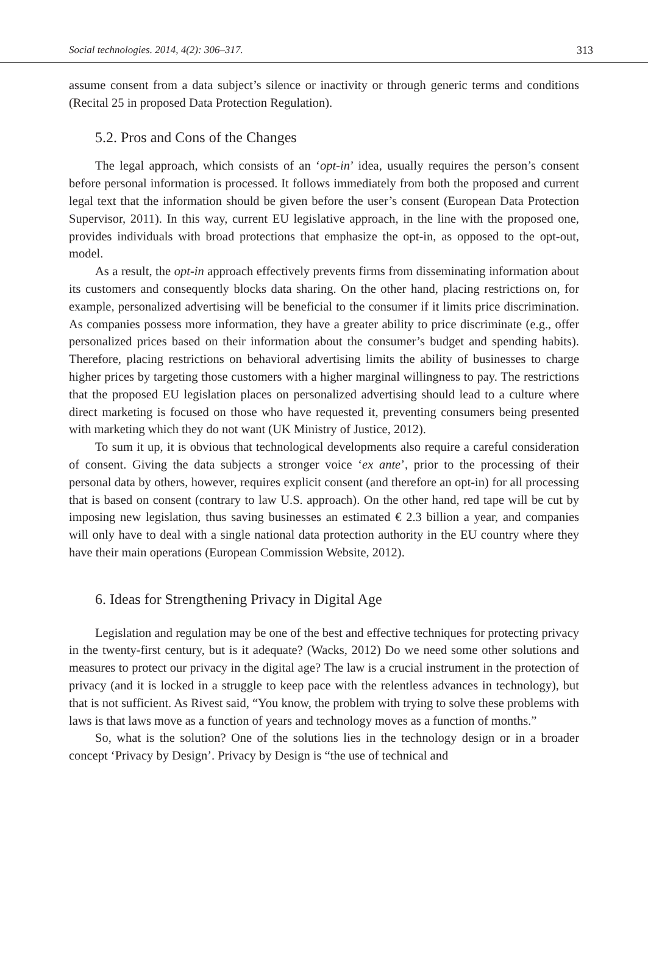Social technologies. 2014, 4(2): 306–317. 313
assume consent from a data subject’s silence or inactivity or through generic terms and conditions (Recital 25 in proposed Data Protection Regulation).
5.2. Pros and Cons of the Changes
The legal approach, which consists of an ‘opt-in’ idea, usually requires the person’s consent before personal information is processed. It follows immediately from both the proposed and current legal text that the information should be given before the user’s consent (European Data Protection Supervisor, 2011). In this way, current EU legislative approach, in the line with the proposed one, provides individuals with broad protections that emphasize the opt-in, as opposed to the opt-out, model.
As a result, the opt-in approach effectively prevents firms from disseminating information about its customers and consequently blocks data sharing. On the other hand, placing restrictions on, for example, personalized advertising will be beneficial to the consumer if it limits price discrimination. As companies possess more information, they have a greater ability to price discriminate (e.g., offer personalized prices based on their information about the consumer’s budget and spending habits). Therefore, placing restrictions on behavioral advertising limits the ability of businesses to charge higher prices by targeting those customers with a higher marginal willingness to pay. The restrictions that the proposed EU legislation places on personalized advertising should lead to a culture where direct marketing is focused on those who have requested it, preventing consumers being presented with marketing which they do not want (UK Ministry of Justice, 2012).
To sum it up, it is obvious that technological developments also require a careful consideration of consent. Giving the data subjects a stronger voice ‘ex ante’, prior to the processing of their personal data by others, however, requires explicit consent (and therefore an opt-in) for all processing that is based on consent (contrary to law U.S. approach). On the other hand, red tape will be cut by imposing new legislation, thus saving businesses an estimated € 2.3 billion a year, and companies will only have to deal with a single national data protection authority in the EU country where they have their main operations (European Commission Website, 2012).
6. Ideas for Strengthening Privacy in Digital Age
Legislation and regulation may be one of the best and effective techniques for protecting privacy in the twenty-first century, but is it adequate? (Wacks, 2012) Do we need some other solutions and measures to protect our privacy in the digital age? The law is a crucial instrument in the protection of privacy (and it is locked in a struggle to keep pace with the relentless advances in technology), but that is not sufficient. As Rivest said, “You know, the problem with trying to solve these problems with laws is that laws move as a function of years and technology moves as a function of months.”
So, what is the solution? One of the solutions lies in the technology design or in a broader concept ‘Privacy by Design’. Privacy by Design is “the use of technical and